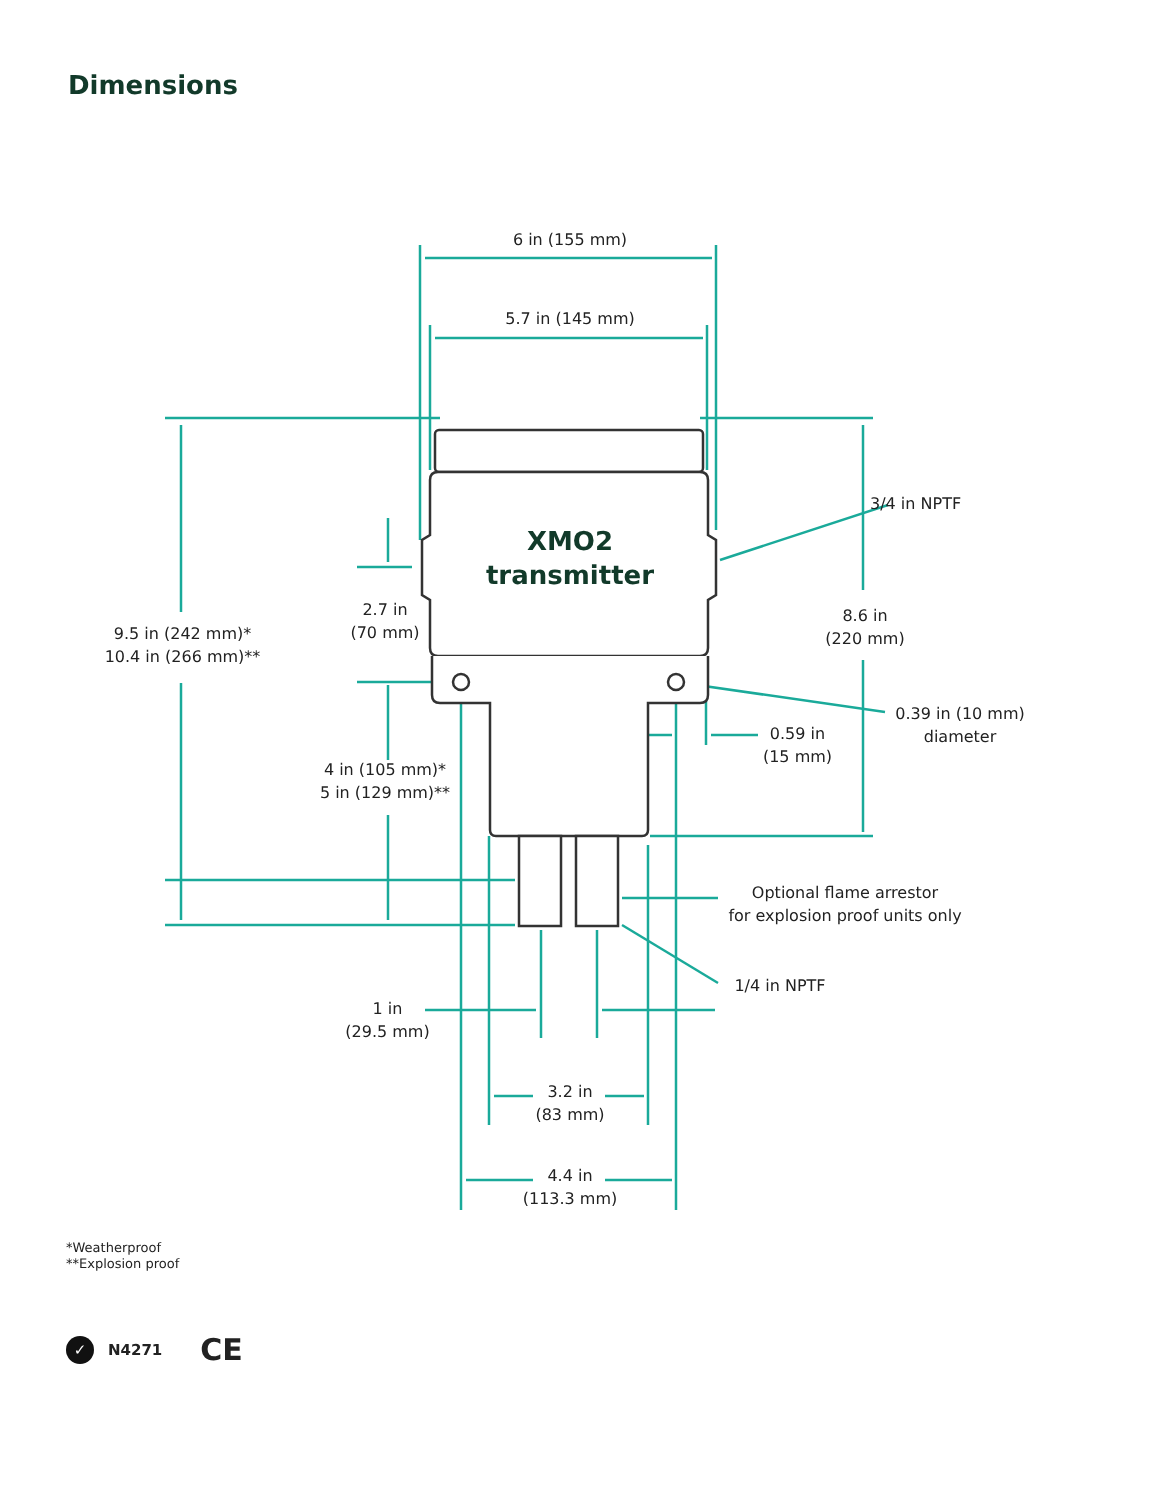Dimensions
6 in (155 mm)
5.7 in (145 mm)
XMO2
transmitter
3/4 in NPTF
2.7 in
(70 mm)
9.5 in (242 mm)*
10.4 in (266 mm)**
8.6 in
(220 mm)
0.39 in (10 mm)
diameter
0.59 in
(15 mm)
4 in (105 mm)*
5 in (129 mm)**
Optional flame arrestor
for explosion proof units only
1/4 in NPTF
1 in
(29.5 mm)
3.2 in
(83 mm)
4.4 in
(113.3 mm)
*Weatherproof
**Explosion proof
✓ N4271 CE